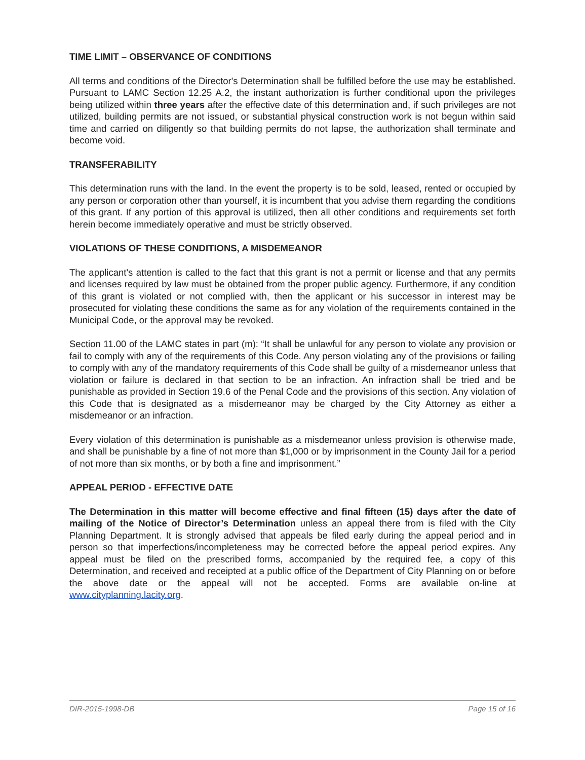TIME LIMIT – OBSERVANCE OF CONDITIONS
All terms and conditions of the Director's Determination shall be fulfilled before the use may be established. Pursuant to LAMC Section 12.25 A.2, the instant authorization is further conditional upon the privileges being utilized within three years after the effective date of this determination and, if such privileges are not utilized, building permits are not issued, or substantial physical construction work is not begun within said time and carried on diligently so that building permits do not lapse, the authorization shall terminate and become void.
TRANSFERABILITY
This determination runs with the land. In the event the property is to be sold, leased, rented or occupied by any person or corporation other than yourself, it is incumbent that you advise them regarding the conditions of this grant. If any portion of this approval is utilized, then all other conditions and requirements set forth herein become immediately operative and must be strictly observed.
VIOLATIONS OF THESE CONDITIONS, A MISDEMEANOR
The applicant's attention is called to the fact that this grant is not a permit or license and that any permits and licenses required by law must be obtained from the proper public agency. Furthermore, if any condition of this grant is violated or not complied with, then the applicant or his successor in interest may be prosecuted for violating these conditions the same as for any violation of the requirements contained in the Municipal Code, or the approval may be revoked.
Section 11.00 of the LAMC states in part (m): “It shall be unlawful for any person to violate any provision or fail to comply with any of the requirements of this Code. Any person violating any of the provisions or failing to comply with any of the mandatory requirements of this Code shall be guilty of a misdemeanor unless that violation or failure is declared in that section to be an infraction. An infraction shall be tried and be punishable as provided in Section 19.6 of the Penal Code and the provisions of this section. Any violation of this Code that is designated as a misdemeanor may be charged by the City Attorney as either a misdemeanor or an infraction.
Every violation of this determination is punishable as a misdemeanor unless provision is otherwise made, and shall be punishable by a fine of not more than $1,000 or by imprisonment in the County Jail for a period of not more than six months, or by both a fine and imprisonment.”
APPEAL PERIOD - EFFECTIVE DATE
The Determination in this matter will become effective and final fifteen (15) days after the date of mailing of the Notice of Director’s Determination unless an appeal there from is filed with the City Planning Department. It is strongly advised that appeals be filed early during the appeal period and in person so that imperfections/incompleteness may be corrected before the appeal period expires. Any appeal must be filed on the prescribed forms, accompanied by the required fee, a copy of this Determination, and received and receipted at a public office of the Department of City Planning on or before the above date or the appeal will not be accepted. Forms are available on-line at www.cityplanning.lacity.org.
DIR-2015-1998-DB Page 15 of 16